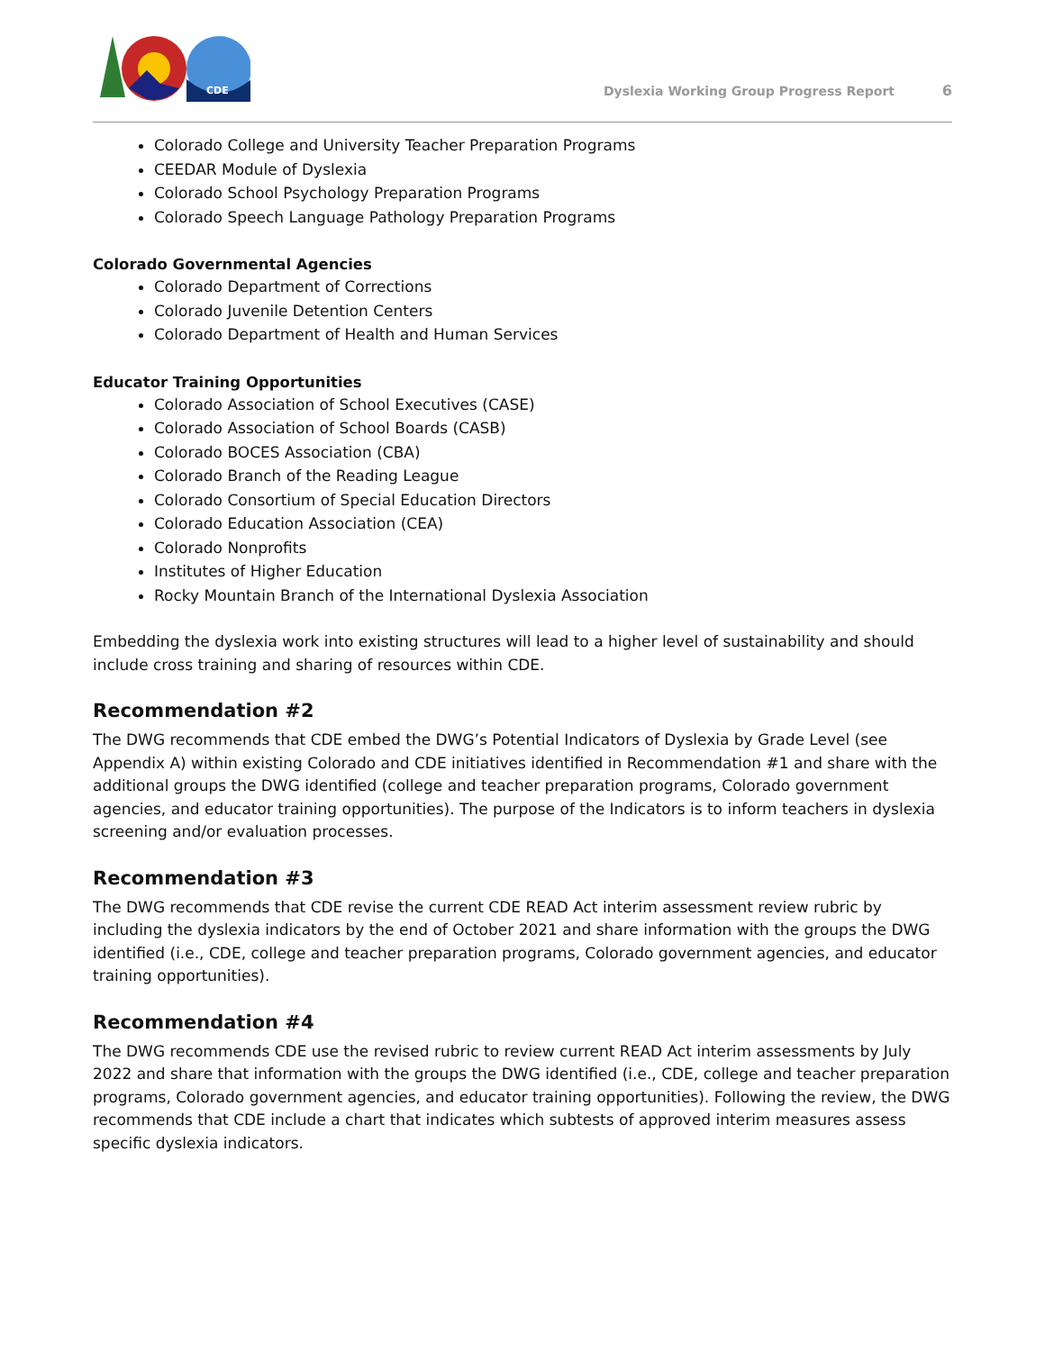CDE
Dyslexia Working Group Progress Report 6
Colorado College and University Teacher Preparation Programs
CEEDAR Module of Dyslexia
Colorado School Psychology Preparation Programs
Colorado Speech Language Pathology Preparation Programs
Colorado Governmental Agencies
Colorado Department of Corrections
Colorado Juvenile Detention Centers
Colorado Department of Health and Human Services
Educator Training Opportunities
Colorado Association of School Executives (CASE)
Colorado Association of School Boards (CASB)
Colorado BOCES Association (CBA)
Colorado Branch of the Reading League
Colorado Consortium of Special Education Directors
Colorado Education Association (CEA)
Colorado Nonprofits
Institutes of Higher Education
Rocky Mountain Branch of the International Dyslexia Association
Embedding the dyslexia work into existing structures will lead to a higher level of sustainability and should include cross training and sharing of resources within CDE.
Recommendation #2
The DWG recommends that CDE embed the DWG’s Potential Indicators of Dyslexia by Grade Level (see Appendix A) within existing Colorado and CDE initiatives identified in Recommendation #1 and share with the additional groups the DWG identified (college and teacher preparation programs, Colorado government agencies, and educator training opportunities). The purpose of the Indicators is to inform teachers in dyslexia screening and/or evaluation processes.
Recommendation #3
The DWG recommends that CDE revise the current CDE READ Act interim assessment review rubric by including the dyslexia indicators by the end of October 2021 and share information with the groups the DWG identified (i.e., CDE, college and teacher preparation programs, Colorado government agencies, and educator training opportunities).
Recommendation #4
The DWG recommends CDE use the revised rubric to review current READ Act interim assessments by July 2022 and share that information with the groups the DWG identified (i.e., CDE, college and teacher preparation programs, Colorado government agencies, and educator training opportunities). Following the review, the DWG recommends that CDE include a chart that indicates which subtests of approved interim measures assess specific dyslexia indicators.